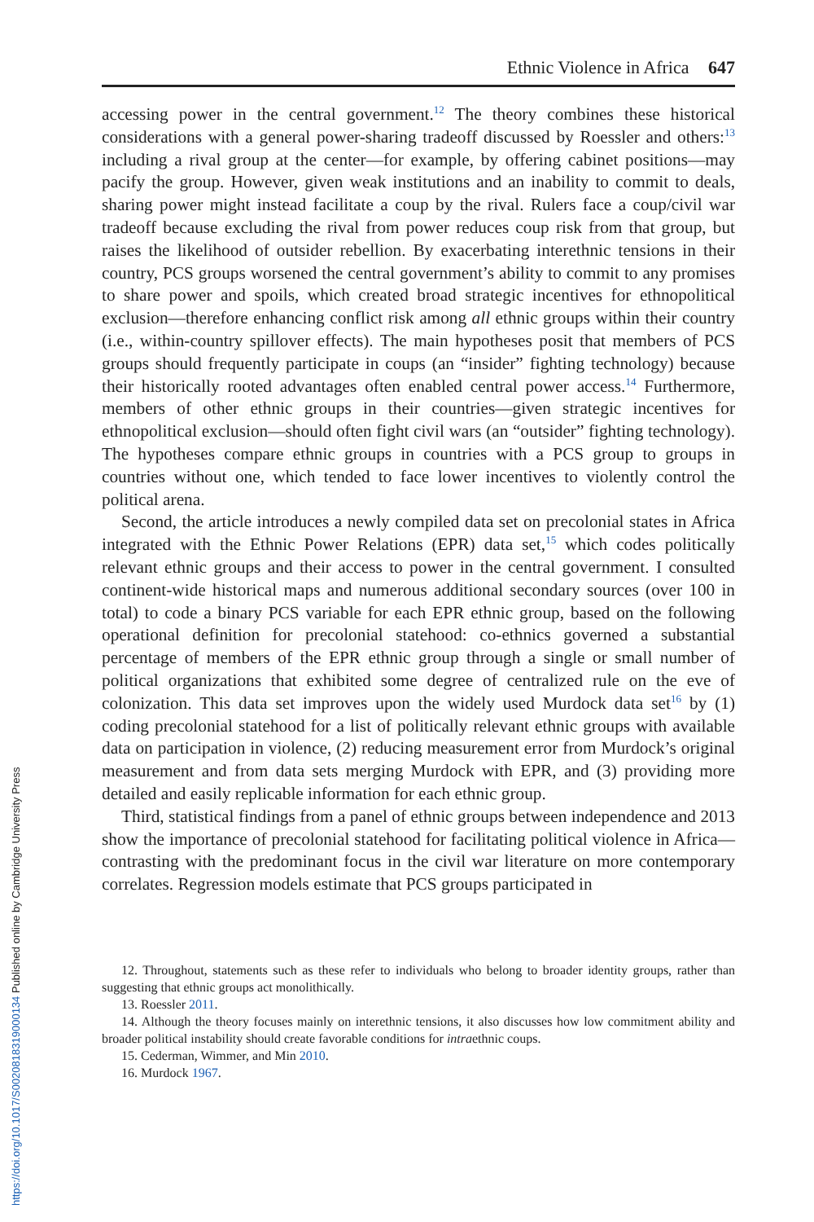Ethnic Violence in Africa 647
accessing power in the central government.<sup>12</sup> The theory combines these historical considerations with a general power-sharing tradeoff discussed by Roessler and others:<sup>13</sup> including a rival group at the center—for example, by offering cabinet positions—may pacify the group. However, given weak institutions and an inability to commit to deals, sharing power might instead facilitate a coup by the rival. Rulers face a coup/civil war tradeoff because excluding the rival from power reduces coup risk from that group, but raises the likelihood of outsider rebellion. By exacerbating interethnic tensions in their country, PCS groups worsened the central government’s ability to commit to any promises to share power and spoils, which created broad strategic incentives for ethnopolitical exclusion—therefore enhancing conflict risk among all ethnic groups within their country (i.e., within-country spillover effects). The main hypotheses posit that members of PCS groups should frequently participate in coups (an “insider” fighting technology) because their historically rooted advantages often enabled central power access.<sup>14</sup> Furthermore, members of other ethnic groups in their countries—given strategic incentives for ethnopolitical exclusion—should often fight civil wars (an “outsider” fighting technology). The hypotheses compare ethnic groups in countries with a PCS group to groups in countries without one, which tended to face lower incentives to violently control the political arena.
Second, the article introduces a newly compiled data set on precolonial states in Africa integrated with the Ethnic Power Relations (EPR) data set,<sup>15</sup> which codes politically relevant ethnic groups and their access to power in the central government. I consulted continent-wide historical maps and numerous additional secondary sources (over 100 in total) to code a binary PCS variable for each EPR ethnic group, based on the following operational definition for precolonial statehood: co-ethnics governed a substantial percentage of members of the EPR ethnic group through a single or small number of political organizations that exhibited some degree of centralized rule on the eve of colonization. This data set improves upon the widely used Murdock data set<sup>16</sup> by (1) coding precolonial statehood for a list of politically relevant ethnic groups with available data on participation in violence, (2) reducing measurement error from Murdock’s original measurement and from data sets merging Murdock with EPR, and (3) providing more detailed and easily replicable information for each ethnic group.
Third, statistical findings from a panel of ethnic groups between independence and 2013 show the importance of precolonial statehood for facilitating political violence in Africa—contrasting with the predominant focus in the civil war literature on more contemporary correlates. Regression models estimate that PCS groups participated in
12. Throughout, statements such as these refer to individuals who belong to broader identity groups, rather than suggesting that ethnic groups act monolithically.
13. Roessler 2011.
14. Although the theory focuses mainly on interethnic tensions, it also discusses how low commitment ability and broader political instability should create favorable conditions for intraethnic coups.
15. Cederman, Wimmer, and Min 2010.
16. Murdock 1967.
https://doi.org/10.1017/S0020818319000134 Published online by Cambridge University Press